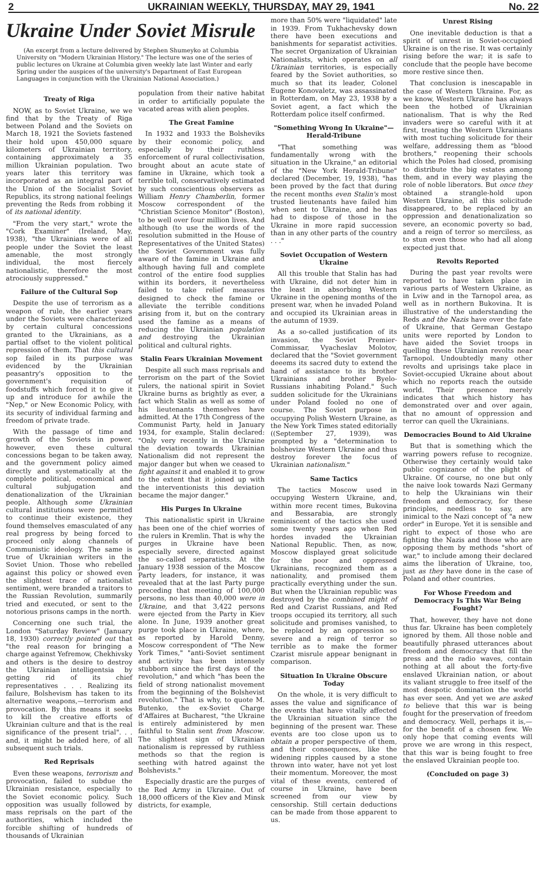2 UKRAINIAN WEEKLY, THURSDAY, MAY 29, 1941 No. 22
Ukraine Under Soviet Misrule
(An excerpt from a lecture delivered by Stephen Shumeyko at Columbia University on "Modern Ukrainian History." The lecture was one of the series of public lectures on Ukraine at Columbia given weekly late last Winter and early Spring under the auspices of the university's Department of East European Languages in conjunction with the Ukrainian National Association.)
Treaty of Riga
NOW, as to Soviet Ukraine, we we find that by the Treaty of Riga between Poland and the Soviets on March 18, 1921 the Soviets fastened their hold upon 450,000 square kilometers of Ukrainian territory, containing approximately a 35 million Ukrainian population. Two years later this territory was incorporated as an integral part of the Union of the Socialist Soviet Republics, its strong national feelings preventing the Reds from robbing it of its national identity.
"From the very start," wrote the "Cork Examiner" (Ireland, May, 1938), "the Ukrainians were of all people under the Soviet the least amenable, the most strongly individual, the most fiercely nationalistic, therefore the most atrociously suppressed."
Failure of the Cultural Sop
Despite the use of terrorism as a weapon of rule, the earlier years under the Soviets were characterized by certain cultural concessions granted to the Ukrainians, as a partial offset to the violent political repression of them. That this cultural sop failed in its purpose was evidenced by the Ukrainian peasantry's opposition to the government's requisition of foodstuffs which forced it to give it up and introduce for awhile the "Nep," or New Economic Policy, with its security of individual farming and freedom of private trade.
With the passage of time and growth of the Soviets in power, however, even these cultural concessions began to be taken away, and the government policy aimed directly and systematically at the complete political, economical and cultural subjugation and denationalization of the Ukrainian people. Although some Ukrainian cultural institutions were permitted to continue their existence, they found themselves emasculated of any real progress by being forced to proceed only along channels of Communistic ideology. The same is true of Ukrainian writers in the Soviet Union. Those who rebelled against this policy or showed even the slightest trace of nationalist sentiment, were branded a traitors to the Russian Revolution, summarily tried and executed, or sent to the notorious prisons camps in the north.
Concerning one such trial, the London "Saturday Review" (January 18, 1930) correctly pointed out that "the real reason for bringing a charge against Yefremow, Chekhivsky and others is the desire to destroy the Ukrainian intelligentsia by getting rid of its chief representatives . . . Realizing its failure, Bolshevism has taken to its alternative weapons,—terrorism and provocation. By this means it seeks to kill the creative efforts of Ukrainian culture and that is the real significance of the present trial". . . and, it might be added here, of all subsequent such trials.
Red Reprisals
Even these weapons, terrorism and provocation, failed to subdue the Ukrainian resistance, especially to the Soviet economic policy. Such opposition was usually followed by mass reprisals on the part of the authorities, which included the forcible shifting of hundreds of thousands of Ukrainian
population from their native habitat in order to artificially populate the vacated areas with alien peoples.
The Great Famine
In 1932 and 1933 the Bolsheviks by their economic policy, and especially by their ruthless enforcement of rural collectivisation, brought about an acute state of famine in Ukraine, which took a terrible toll, conservatively estimated by such conscientious observers as William Henry Chamberlin, former Moscow correspondent of the "Christian Science Monitor" (Boston), to be well over four million lives. And although (to use the words of the resolution submitted in the House of Representatives of the United States) the Soviet Government was fully aware of the famine in Ukraine and although having full and complete control of the entire food supplies within its borders, it nevertheless failed to take relief measures designed to check the famine or alleviate the terrible conditions arising from it, but on the contrary used the famine as a means of reducing the Ukrainian population and destroying the Ukrainian political and cultural rights.
Stalin Fears Ukrainian Movement
Despite all such mass reprisals and terrorism on the part of the Soviet rulers, the national spirit in Soviet Ukraine burns as brightly as ever, a fact which Stalin as well as some of his lieutenants themselves have admitted. At the 17th Congress of the Communist Party, held in January 1934, for example, Stalin declared: "Only very recently in the Ukraine the deviation towards Ukrainian Nationalism did not represent the major danger but when we ceased to fight against it and enabled it to grow to the extent that it joined up with the interventionists this deviation became the major danger."
His Purges In Ukraine
This nationalistic spirit in Ukraine has been one of the chief worries of the rulers in Kremlin. That is why the purges in Ukraine have been especially severe, directed against the so-called separatists. At the January 1938 session of the Moscow Party leaders, for instance, it was revealed that at the last Party purge preceding that meeting of 100,000 persons, no less than 40,000 were in Ukraine, and that 3,422 persons were ejected from the Party in Kiev alone. In June, 1939 another great purge took place in Ukraine, where, as reported by Harold Denny, Moscow correspondent of "The New York Times," "anti-Soviet sentiment and activity has been intensely stubborn since the first days of the revolution," and which "has been the field of strong nationalist movement from the beginning of the Bolshevist revolution." That is why, to quote M. Butenko, the ex-Soviet Charge d'Affaires at Bucharest, "the Ukraine is entirely administered by men faithful to Stalin sent from Moscow. The slightest sign of Ukrainian nationalism is repressed by ruthless methods so that the region is seething with hatred against the Bolshevists."
Especially drastic are the purges of the Red Army in Ukraine. Out of 18,000 officers of the Kiev and Minsk districts, for example,
more than 50% were "liquidated" late in 1939. From Tukhachevsky down there have been executions and banishments for separatist activities. The secret Organization of Ukrainian Nationalists, which operates on all Ukrainian territories, is especially feared by the Soviet authorities, so much so that its leader, Colonel Eugene Konovaletz, was assassinated in Rotterdam, on May 23, 1938 by a Soviet agent, a fact which the Rotterdam police itself confirmed.
"Something Wrong In Ukraine"—Herald-Tribune
"That something was fundamentally wrong with the situation in the Ukraine," an editorial of the "New York Herald-Tribune" declared (December, 19, 1938), "has been proved by the fact that during the recent months even Stalin's most trusted lieutenants have failed him when sent to Ukraine, and he has had to dispose of those in the Ukraine in more rapid succession than in any other parts of the country . . ."
Soviet Occupation of Western Ukraine
All this trouble that Stalin has had with Ukraine, did not deter him in the least in absorbing Western Ukraine in the opening months of the present war, when he invaded Poland and occupied its Ukrainian areas in the autumn of 1939.
As a so-called justification of its invasion, the Soviet Premier-Commissar, Vyacheslav Molotov, declared that the "Soviet government deeems its sacred duty to extend the hand of assistance to its brother Ukrainians and brother Byelo-Russians inhabiting Poland." Such sudden solicitude for the Ukrainians under Poland fooled no one of course. The Soviet purpose in occupying Polish Western Ukraine, as the New York Times stated editorially ((September 27, 1939), was prompted by a "determination to bolshevize Western Ukraine and thus destroy forever the focus of Ukrainian nationalism."
Same Tactics
The tactics Moscow used in occupying Western Ukraine, and, within more recent times, Bukovina and Bessarabia, are strongly reminiscent of the tactics she used some twenty years ago when Red hordes invaded the Ukrainian National Republic. Then, as now, Moscow displayed great solicitude for the poor and oppressed Ukrainians, recognized them as a nationality, and promised them practically everything under the sun. But when the Ukrainian republic was destroyed by the combined might of Red and Czarist Russians, and Red troops occupied its territory, all such solicitude and promises vanished, to be replaced by an oppression so severe and a reign of terror so terrible as to make the former Czarist misrule appear benignant in comparison.
Situation In Ukraine Obscure Today
On the whole, it is very difficult to asses the value and significance of the events that have vitally affected the Ukrainian situation since the beginning of the present war. These events are too close upon us to obtain a proper perspective of them, and their consequences, like the widening ripples caused by a stone thrown into water, have not yet lost their momentum. Moreover, the most vital of these events, centered of course in Ukraine, have been screened from our view by censorship. Still certain deductions can be made from those apparent to us.
Unrest Rising
One inevitable deduction is that a spirit of unrest in Soviet-occupied Ukraine is on the rise. It was certainly rising before the war; it is safe to conclude that the people have become more restive since then.
That conclusion is inescapable in the case of Western Ukraine. For, as we know, Western Ukraine has always been the hotbed of Ukrainian nationalism. That is why the Red invaders were so careful with it at first, treating the Western Ukrainians with most tuching solicitude for their welfare, addressing them as "blood brothers," reopening their schools which the Poles had closed, promising to distribute the big estates among them, and in every way playing the role of noble liberators. But once they obtained a strangle-hold upon Western Ukraine, all this solicitude disappeared, to be replaced by an oppression and denationalization so severe, an economic poverty so bad, and a reign of terror so merciless, as to stun even those who had all along expected just that.
Revolts Reported
During the past year revolts were reported to have taken place in various parts of Western Ukraine, as in Lviw and in the Tarnopol area, as well as in northern Bukovina. It is illustrative of the understanding the Reds and the Nazis have over the fate of Ukraine, that German Gestapo units were reported by London to have aided the Soviet troops in quelling these Ukrainian revolts near Tarnopol. Undoubtedly many other revolts and uprisings take place in Soviet-occupied Ukraine about about which no reports reach the outside world. Their presence merely indicates that which history has demonstrated over and over again, that no amount of oppression and terror can quell the Ukrainians.
Democracies Bound to Aid Ukraine
But that is something which the warring powers refuse to recognize. Otherwise they certainly would take public cognizance of the plight of Ukraine. Of course, no one but only the naive look towards Nazi Germany to help the Ukrainians win their freedom and democracy, for these principles, needless to say, are inimical to the Nazi concept of "a new order" in Europe. Yet it is sensible and right to expect of those who are fighting the Nazis and those who are opposing them by methods "short of war," to include among their declared aims the liberation of Ukraine, too, just as they have done in the case of Poland and other countries.
For Whose Freedom and Democracy Is This War Being Fought?
That, however, they have not done thus far. Ukraine has been completely ignored by them. All those noble and beautifully phrased utterances about freedom and democracy that fill the press and the radio waves, contain nothing at all about the forty-five enslaved Ukrainian nation, or about its valiant struggle to free itself of the most despotic domination the world has ever seen. And yet we are asked to believe that this war is being fought for the preservation of freedom and democracy. Well, perhaps it is,—for the benefit of a chosen few. We only hope that coming events will prove we are wrong in this respect, that this war is being fought to free the enslaved Ukrainian people too.
(Concluded on page 3)